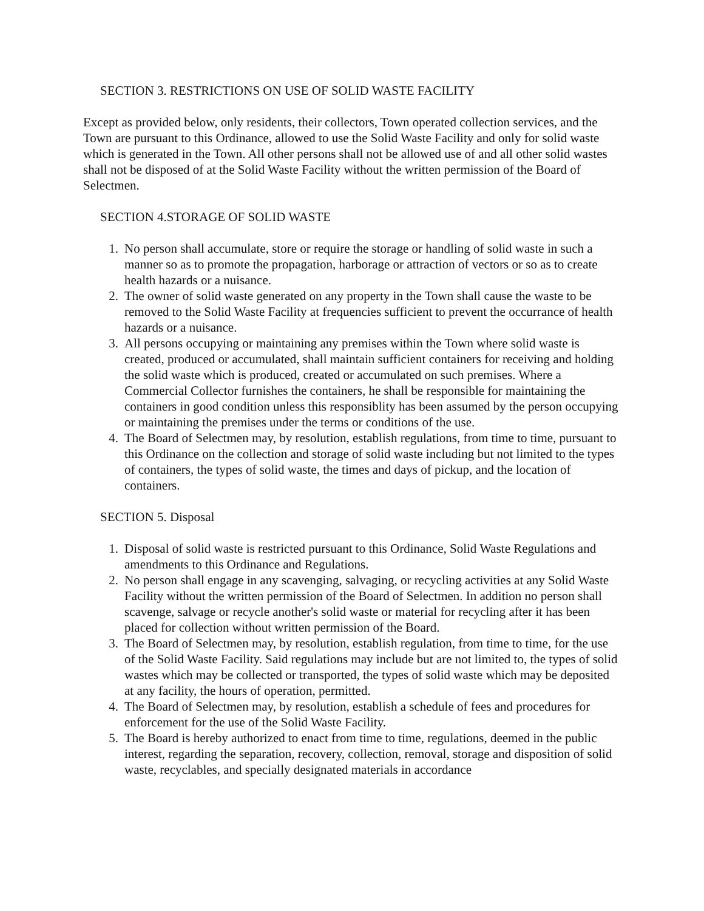SECTION 3. RESTRICTIONS ON USE OF SOLID WASTE FACILITY
Except as provided below, only residents, their collectors, Town operated collection services, and the Town are pursuant to this Ordinance, allowed to use the Solid Waste Facility and only for solid waste which is generated in the Town. All other persons shall not be allowed use of and all other solid wastes shall not be disposed of at the Solid Waste Facility without the written permission of the Board of Selectmen.
SECTION 4.STORAGE OF SOLID WASTE
1. No person shall accumulate, store or require the storage or handling of solid waste in such a manner so as to promote the propagation, harborage or attraction of vectors or so as to create health hazards or a nuisance.
2. The owner of solid waste generated on any property in the Town shall cause the waste to be removed to the Solid Waste Facility at frequencies sufficient to prevent the occurrance of health hazards or a nuisance.
3. All persons occupying or maintaining any premises within the Town where solid waste is created, produced or accumulated, shall maintain sufficient containers for receiving and holding the solid waste which is produced, created or accumulated on such premises. Where a Commercial Collector furnishes the containers, he shall be responsible for maintaining the containers in good condition unless this responsiblity has been assumed by the person occupying or maintaining the premises under the terms or conditions of the use.
4. The Board of Selectmen may, by resolution, establish regulations, from time to time, pursuant to this Ordinance on the collection and storage of solid waste including but not limited to the types of containers, the types of solid waste, the times and days of pickup, and the location of containers.
SECTION 5. Disposal
1. Disposal of solid waste is restricted pursuant to this Ordinance, Solid Waste Regulations and amendments to this Ordinance and Regulations.
2. No person shall engage in any scavenging, salvaging, or recycling activities at any Solid Waste Facility without the written permission of the Board of Selectmen. In addition no person shall scavenge, salvage or recycle another's solid waste or material for recycling after it has been placed for collection without written permission of the Board.
3. The Board of Selectmen may, by resolution, establish regulation, from time to time, for the use of the Solid Waste Facility. Said regulations may include but are not limited to, the types of solid wastes which may be collected or transported, the types of solid waste which may be deposited at any facility, the hours of operation, permitted.
4. The Board of Selectmen may, by resolution, establish a schedule of fees and procedures for enforcement for the use of the Solid Waste Facility.
5. The Board is hereby authorized to enact from time to time, regulations, deemed in the public interest, regarding the separation, recovery, collection, removal, storage and disposition of solid waste, recyclables, and specially designated materials in accordance